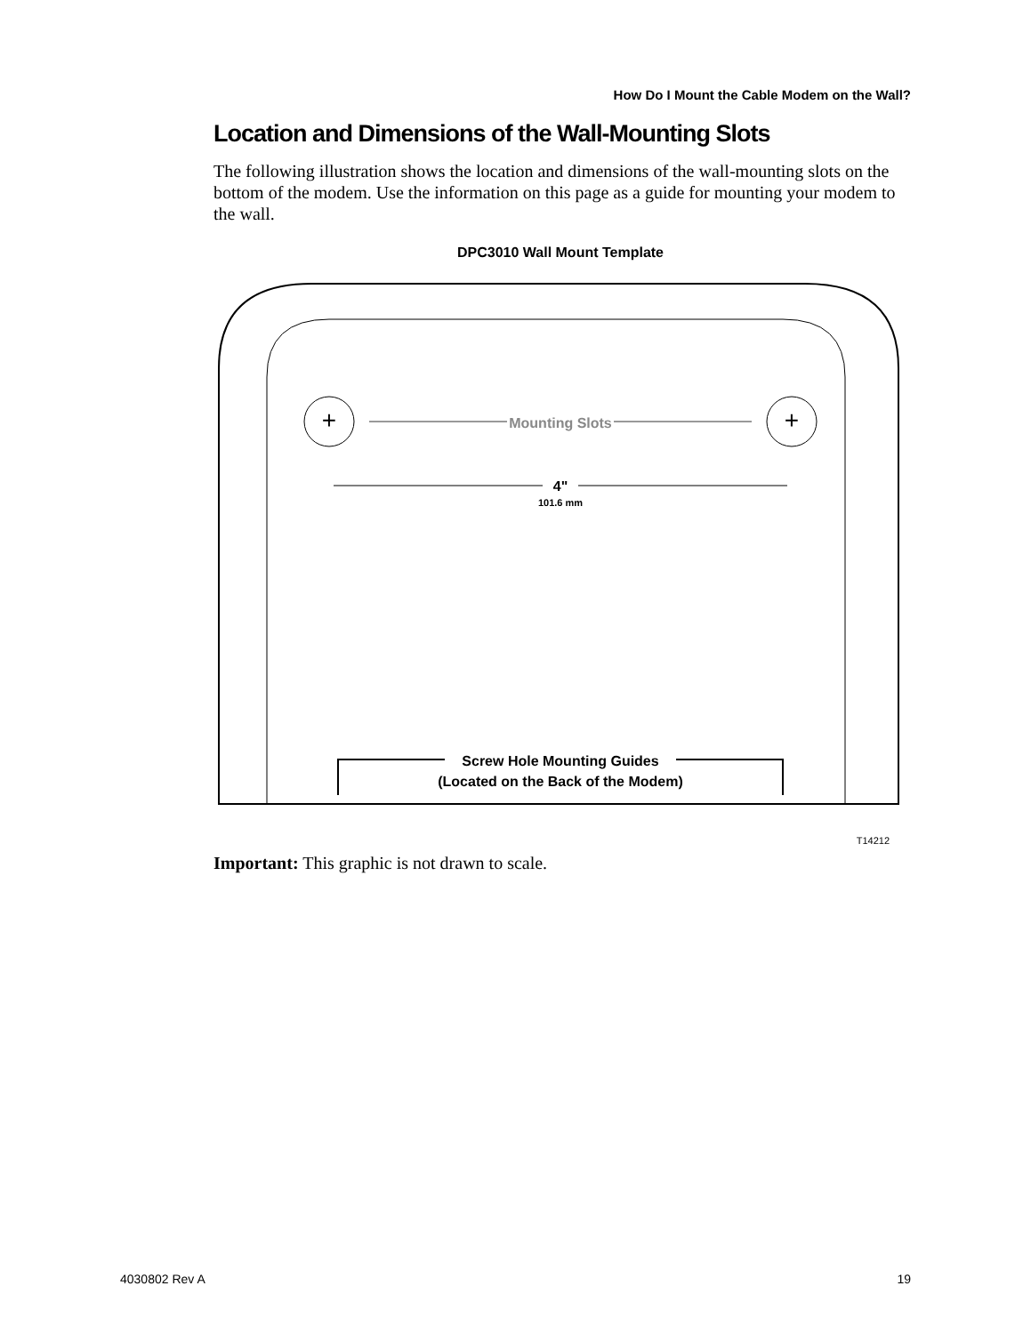How Do I Mount the Cable Modem on the Wall?
Location and Dimensions of the Wall-Mounting Slots
The following illustration shows the location and dimensions of the wall-mounting slots on the bottom of the modem. Use the information on this page as a guide for mounting your modem to the wall.
DPC3010 Wall Mount Template
+
+
Mounting Slots
4"
101.6 mm
Screw Hole Mounting Guides
(Located on the Back of the Modem)
T14212
Important: This graphic is not drawn to scale.
4030802 Rev A 19